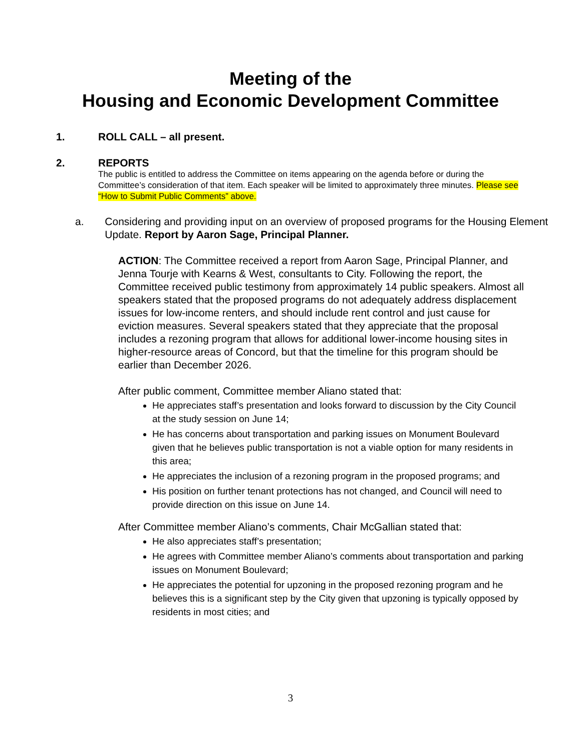Meeting of the
Housing and Economic Development Committee
1. ROLL CALL – all present.
2. REPORTS
The public is entitled to address the Committee on items appearing on the agenda before or during the Committee’s consideration of that item. Each speaker will be limited to approximately three minutes. Please see “How to Submit Public Comments” above.
a. Considering and providing input on an overview of proposed programs for the Housing Element Update. Report by Aaron Sage, Principal Planner.
ACTION: The Committee received a report from Aaron Sage, Principal Planner, and Jenna Tourje with Kearns & West, consultants to City. Following the report, the Committee received public testimony from approximately 14 public speakers. Almost all speakers stated that the proposed programs do not adequately address displacement issues for low-income renters, and should include rent control and just cause for eviction measures. Several speakers stated that they appreciate that the proposal includes a rezoning program that allows for additional lower-income housing sites in higher-resource areas of Concord, but that the timeline for this program should be earlier than December 2026.
After public comment, Committee member Aliano stated that:
He appreciates staff’s presentation and looks forward to discussion by the City Council at the study session on June 14;
He has concerns about transportation and parking issues on Monument Boulevard given that he believes public transportation is not a viable option for many residents in this area;
He appreciates the inclusion of a rezoning program in the proposed programs; and
His position on further tenant protections has not changed, and Council will need to provide direction on this issue on June 14.
After Committee member Aliano’s comments, Chair McGallian stated that:
He also appreciates staff’s presentation;
He agrees with Committee member Aliano’s comments about transportation and parking issues on Monument Boulevard;
He appreciates the potential for upzoning in the proposed rezoning program and he believes this is a significant step by the City given that upzoning is typically opposed by residents in most cities; and
3